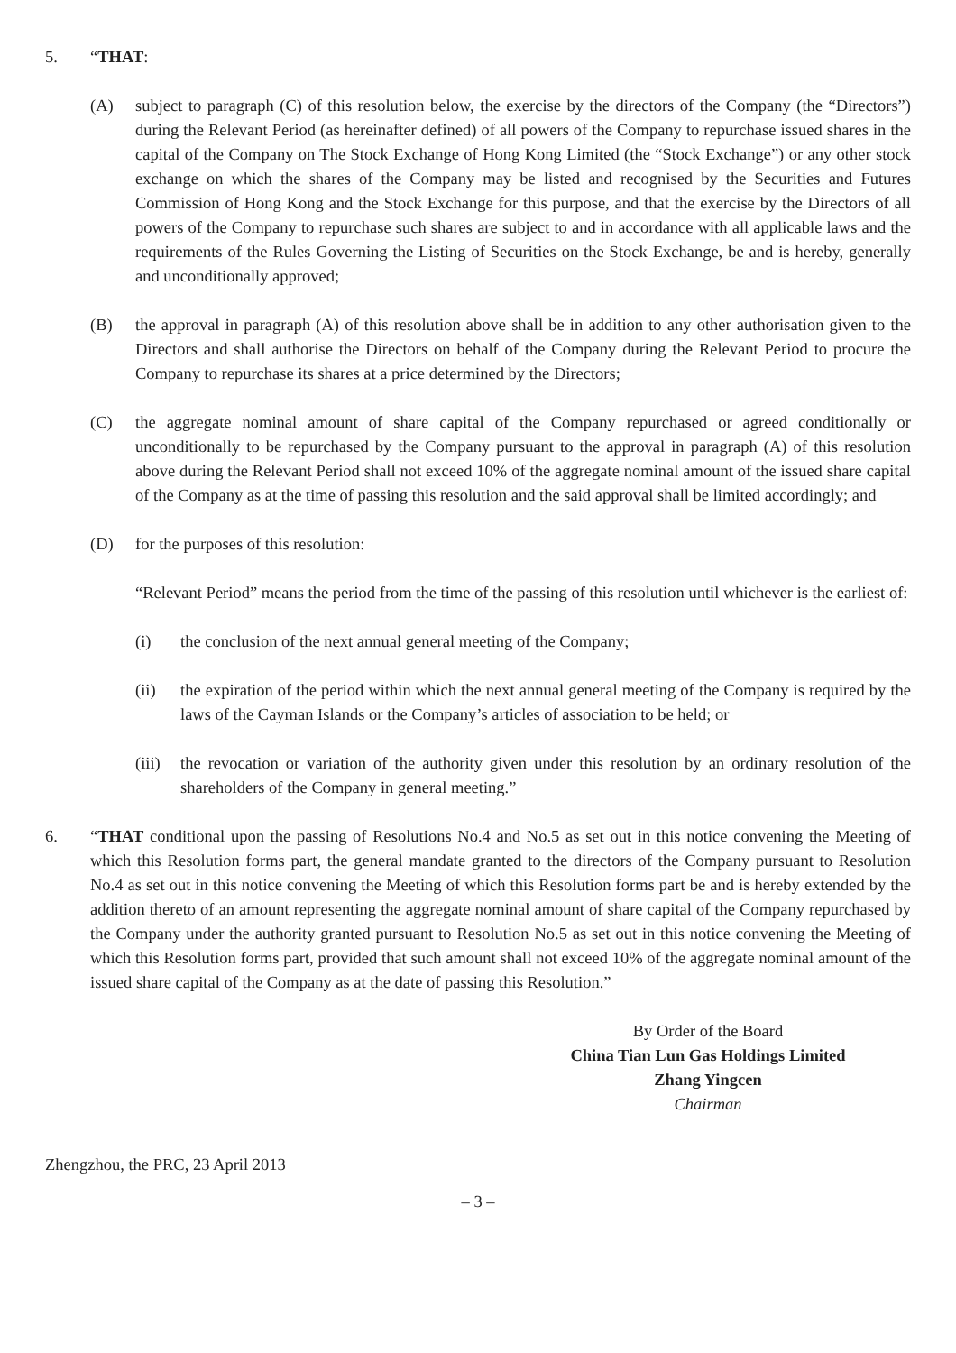5. “THAT:
(A) subject to paragraph (C) of this resolution below, the exercise by the directors of the Company (the “Directors”) during the Relevant Period (as hereinafter defined) of all powers of the Company to repurchase issued shares in the capital of the Company on The Stock Exchange of Hong Kong Limited (the “Stock Exchange”) or any other stock exchange on which the shares of the Company may be listed and recognised by the Securities and Futures Commission of Hong Kong and the Stock Exchange for this purpose, and that the exercise by the Directors of all powers of the Company to repurchase such shares are subject to and in accordance with all applicable laws and the requirements of the Rules Governing the Listing of Securities on the Stock Exchange, be and is hereby, generally and unconditionally approved;
(B) the approval in paragraph (A) of this resolution above shall be in addition to any other authorisation given to the Directors and shall authorise the Directors on behalf of the Company during the Relevant Period to procure the Company to repurchase its shares at a price determined by the Directors;
(C) the aggregate nominal amount of share capital of the Company repurchased or agreed conditionally or unconditionally to be repurchased by the Company pursuant to the approval in paragraph (A) of this resolution above during the Relevant Period shall not exceed 10% of the aggregate nominal amount of the issued share capital of the Company as at the time of passing this resolution and the said approval shall be limited accordingly; and
(D) for the purposes of this resolution:
“Relevant Period” means the period from the time of the passing of this resolution until whichever is the earliest of:
(i) the conclusion of the next annual general meeting of the Company;
(ii) the expiration of the period within which the next annual general meeting of the Company is required by the laws of the Cayman Islands or the Company’s articles of association to be held; or
(iii)
the revocation or variation of the authority given under this resolution by an ordinary resolution of the shareholders of the Company in general meeting.”
6. “THAT conditional upon the passing of Resolutions No.4 and No.5 as set out in this notice convening the Meeting of which this Resolution forms part, the general mandate granted to the directors of the Company pursuant to Resolution No.4 as set out in this notice convening the Meeting of which this Resolution forms part be and is hereby extended by the addition thereto of an amount representing the aggregate nominal amount of share capital of the Company repurchased by the Company under the authority granted pursuant to Resolution No.5 as set out in this notice convening the Meeting of which this Resolution forms part, provided that such amount shall not exceed 10% of the aggregate nominal amount of the issued share capital of the Company as at the date of passing this Resolution.”
By Order of the Board
China Tian Lun Gas Holdings Limited
Zhang Yingcen
Chairman
Zhengzhou, the PRC, 23 April 2013
– 3 –